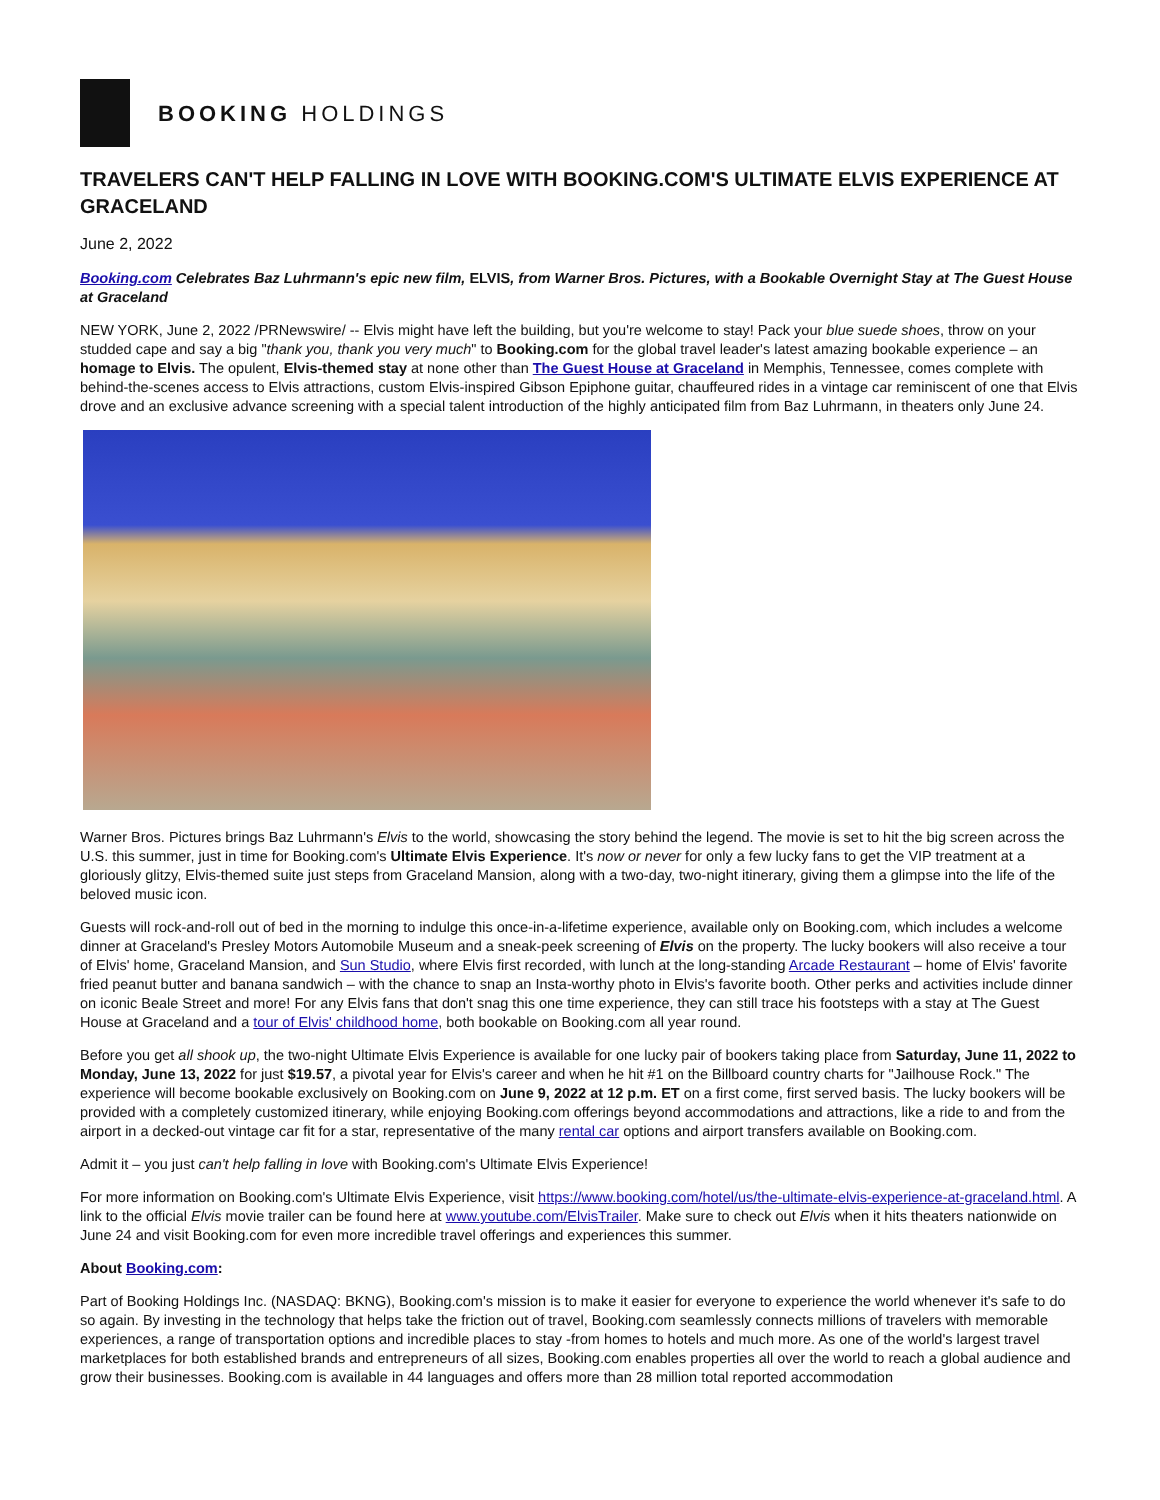BOOKING HOLDINGS
TRAVELERS CAN'T HELP FALLING IN LOVE WITH BOOKING.COM'S ULTIMATE ELVIS EXPERIENCE AT GRACELAND
June 2, 2022
Booking.com Celebrates Baz Luhrmann's epic new film, ELVIS, from Warner Bros. Pictures, with a Bookable Overnight Stay at The Guest House at Graceland
NEW YORK, June 2, 2022 /PRNewswire/ -- Elvis might have left the building, but you're welcome to stay! Pack your blue suede shoes, throw on your studded cape and say a big "thank you, thank you very much" to Booking.com for the global travel leader's latest amazing bookable experience – an homage to Elvis. The opulent, Elvis-themed stay at none other than The Guest House at Graceland in Memphis, Tennessee, comes complete with behind-the-scenes access to Elvis attractions, custom Elvis-inspired Gibson Epiphone guitar, chauffeured rides in a vintage car reminiscent of one that Elvis drove and an exclusive advance screening with a special talent introduction of the highly anticipated film from Baz Luhrmann, in theaters only June 24.
Warner Bros. Pictures brings Baz Luhrmann's Elvis to the world, showcasing the story behind the legend. The movie is set to hit the big screen across the U.S. this summer, just in time for Booking.com's Ultimate Elvis Experience. It's now or never for only a few lucky fans to get the VIP treatment at a gloriously glitzy, Elvis-themed suite just steps from Graceland Mansion, along with a two-day, two-night itinerary, giving them a glimpse into the life of the beloved music icon.
Guests will rock-and-roll out of bed in the morning to indulge this once-in-a-lifetime experience, available only on Booking.com, which includes a welcome dinner at Graceland's Presley Motors Automobile Museum and a sneak-peek screening of Elvis on the property. The lucky bookers will also receive a tour of Elvis' home, Graceland Mansion, and Sun Studio, where Elvis first recorded, with lunch at the long-standing Arcade Restaurant – home of Elvis' favorite fried peanut butter and banana sandwich – with the chance to snap an Insta-worthy photo in Elvis's favorite booth. Other perks and activities include dinner on iconic Beale Street and more! For any Elvis fans that don't snag this one time experience, they can still trace his footsteps with a stay at The Guest House at Graceland and a tour of Elvis' childhood home, both bookable on Booking.com all year round.
Before you get all shook up, the two-night Ultimate Elvis Experience is available for one lucky pair of bookers taking place from Saturday, June 11, 2022 to Monday, June 13, 2022 for just $19.57, a pivotal year for Elvis's career and when he hit #1 on the Billboard country charts for "Jailhouse Rock." The experience will become bookable exclusively on Booking.com on June 9, 2022 at 12 p.m. ET on a first come, first served basis. The lucky bookers will be provided with a completely customized itinerary, while enjoying Booking.com offerings beyond accommodations and attractions, like a ride to and from the airport in a decked-out vintage car fit for a star, representative of the many rental car options and airport transfers available on Booking.com.
Admit it – you just can't help falling in love with Booking.com's Ultimate Elvis Experience!
For more information on Booking.com's Ultimate Elvis Experience, visit https://www.booking.com/hotel/us/the-ultimate-elvis-experience-at-graceland.html. A link to the official Elvis movie trailer can be found here at www.youtube.com/ElvisTrailer. Make sure to check out Elvis when it hits theaters nationwide on June 24 and visit Booking.com for even more incredible travel offerings and experiences this summer.
About Booking.com:
Part of Booking Holdings Inc. (NASDAQ: BKNG), Booking.com's mission is to make it easier for everyone to experience the world whenever it's safe to do so again. By investing in the technology that helps take the friction out of travel, Booking.com seamlessly connects millions of travelers with memorable experiences, a range of transportation options and incredible places to stay -from homes to hotels and much more. As one of the world's largest travel marketplaces for both established brands and entrepreneurs of all sizes, Booking.com enables properties all over the world to reach a global audience and grow their businesses. Booking.com is available in 44 languages and offers more than 28 million total reported accommodation